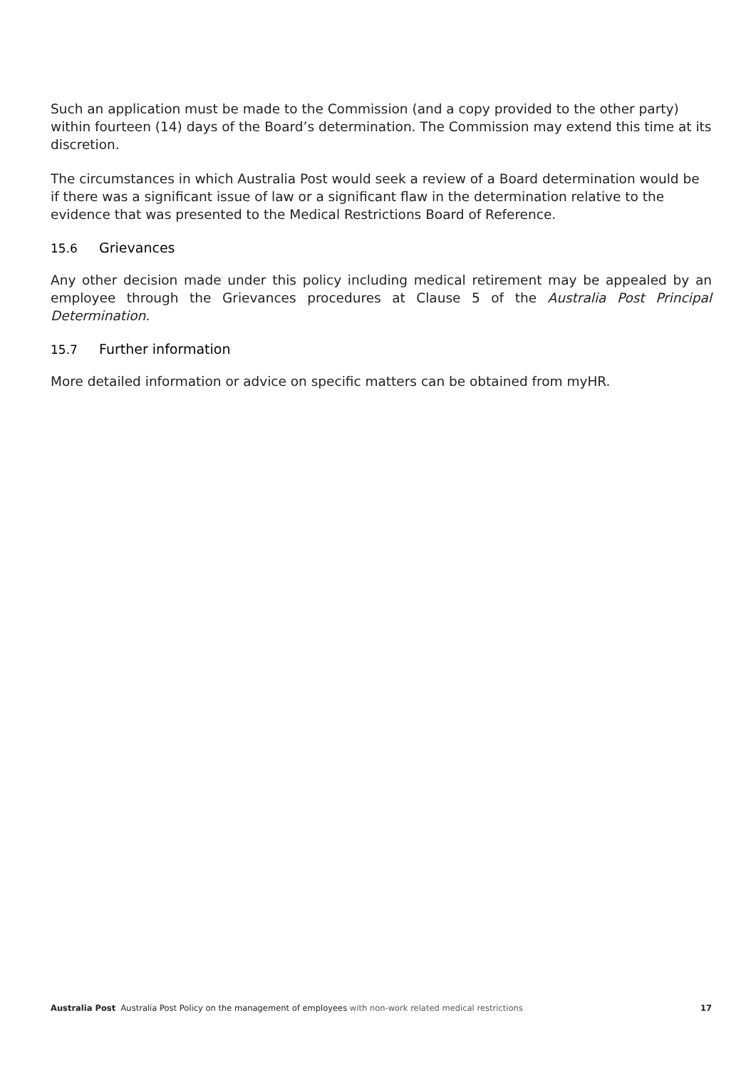Such an application must be made to the Commission (and a copy provided to the other party) within fourteen (14) days of the Board’s determination. The Commission may extend this time at its discretion.
The circumstances in which Australia Post would seek a review of a Board determination would be if there was a significant issue of law or a significant flaw in the determination relative to the evidence that was presented to the Medical Restrictions Board of Reference.
15.6 Grievances
Any other decision made under this policy including medical retirement may be appealed by an employee through the Grievances procedures at Clause 5 of the Australia Post Principal Determination.
15.7 Further information
More detailed information or advice on specific matters can be obtained from myHR.
Australia Post Australia Post Policy on the management of employees with non-work related medical restrictions
17